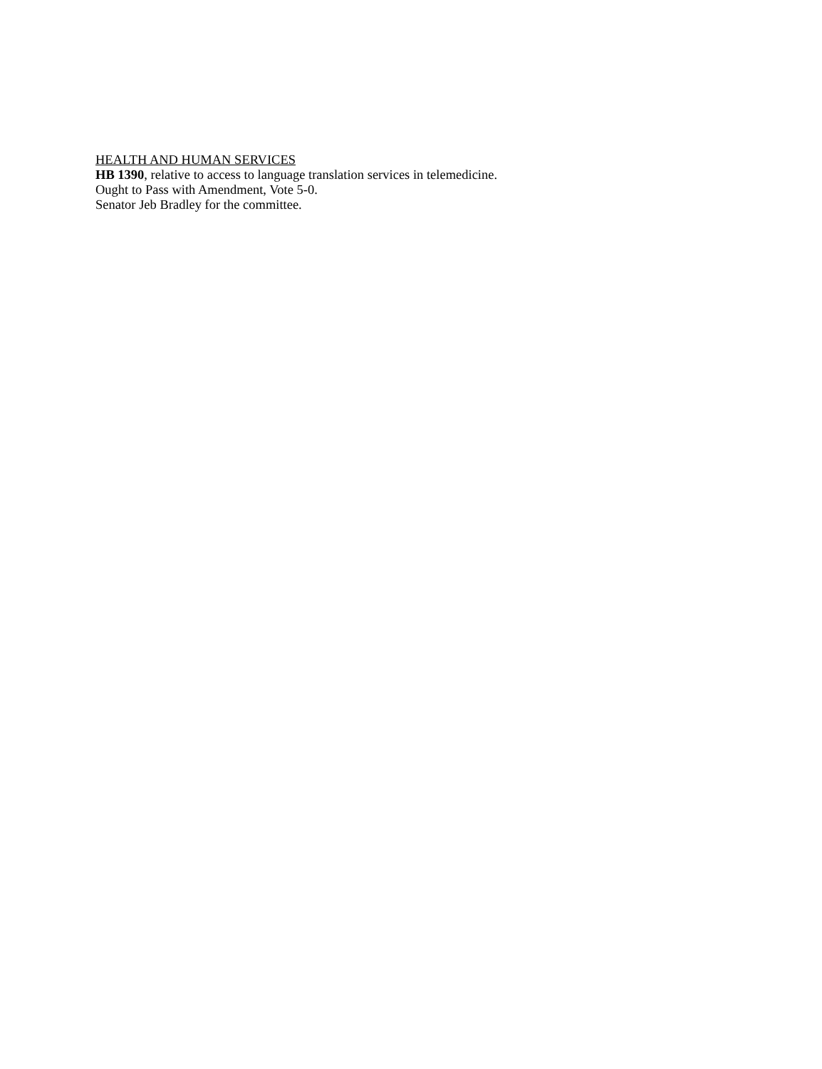HEALTH AND HUMAN SERVICES
HB 1390, relative to access to language translation services in telemedicine.
Ought to Pass with Amendment, Vote 5-0.
Senator Jeb Bradley for the committee.